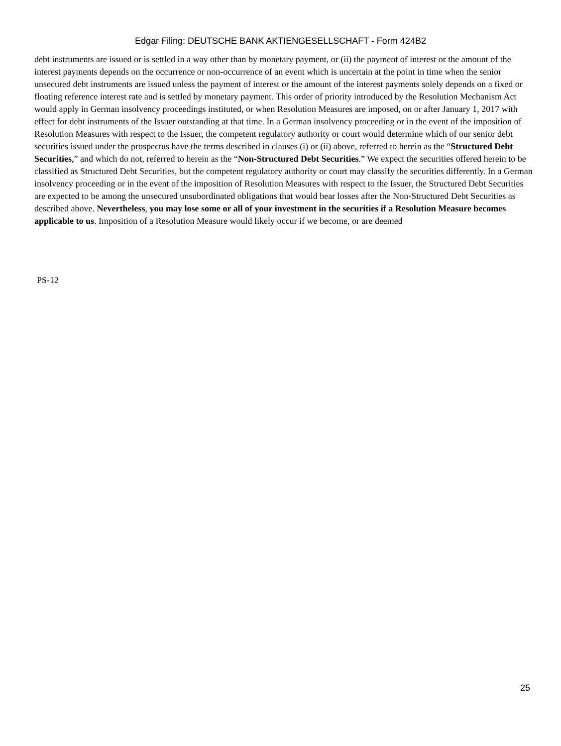Edgar Filing: DEUTSCHE BANK AKTIENGESELLSCHAFT - Form 424B2
debt instruments are issued or is settled in a way other than by monetary payment, or (ii) the payment of interest or the amount of the interest payments depends on the occurrence or non-occurrence of an event which is uncertain at the point in time when the senior unsecured debt instruments are issued unless the payment of interest or the amount of the interest payments solely depends on a fixed or floating reference interest rate and is settled by monetary payment. This order of priority introduced by the Resolution Mechanism Act would apply in German insolvency proceedings instituted, or when Resolution Measures are imposed, on or after January 1, 2017 with effect for debt instruments of the Issuer outstanding at that time. In a German insolvency proceeding or in the event of the imposition of Resolution Measures with respect to the Issuer, the competent regulatory authority or court would determine which of our senior debt securities issued under the prospectus have the terms described in clauses (i) or (ii) above, referred to herein as the “Structured Debt Securities,” and which do not, referred to herein as the “Non-Structured Debt Securities.” We expect the securities offered herein to be classified as Structured Debt Securities, but the competent regulatory authority or court may classify the securities differently. In a German insolvency proceeding or in the event of the imposition of Resolution Measures with respect to the Issuer, the Structured Debt Securities are expected to be among the unsecured unsubordinated obligations that would bear losses after the Non-Structured Debt Securities as described above. Nevertheless, you may lose some or all of your investment in the securities if a Resolution Measure becomes applicable to us. Imposition of a Resolution Measure would likely occur if we become, or are deemed
PS-12
25